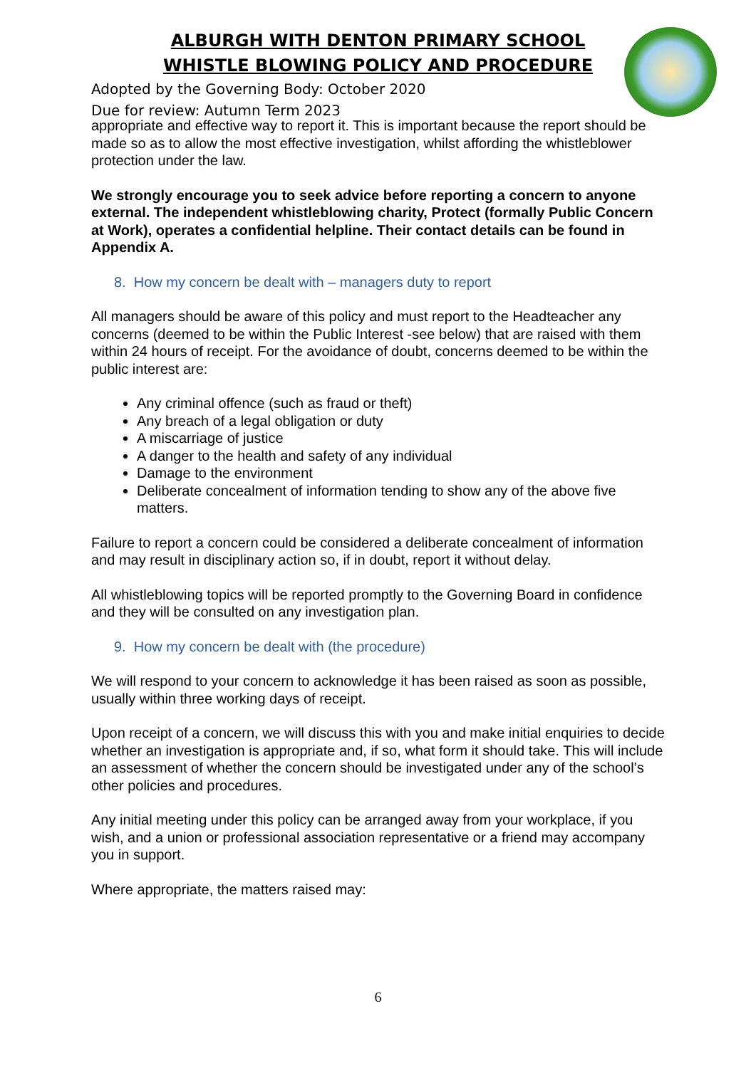ALBURGH WITH DENTON PRIMARY SCHOOL
WHISTLE BLOWING POLICY AND PROCEDURE
Adopted by the Governing Body: October 2020
Due for review: Autumn Term 2023
appropriate and effective way to report it. This is important because the report should be made so as to allow the most effective investigation, whilst affording the whistleblower protection under the law.
We strongly encourage you to seek advice before reporting a concern to anyone external. The independent whistleblowing charity, Protect (formally Public Concern at Work), operates a confidential helpline. Their contact details can be found in Appendix A.
8. How my concern be dealt with – managers duty to report
All managers should be aware of this policy and must report to the Headteacher any concerns (deemed to be within the Public Interest -see below) that are raised with them within 24 hours of receipt. For the avoidance of doubt, concerns deemed to be within the public interest are:
Any criminal offence (such as fraud or theft)
Any breach of a legal obligation or duty
A miscarriage of justice
A danger to the health and safety of any individual
Damage to the environment
Deliberate concealment of information tending to show any of the above five matters.
Failure to report a concern could be considered a deliberate concealment of information and may result in disciplinary action so, if in doubt, report it without delay.
All whistleblowing topics will be reported promptly to the Governing Board in confidence and they will be consulted on any investigation plan.
9. How my concern be dealt with (the procedure)
We will respond to your concern to acknowledge it has been raised as soon as possible, usually within three working days of receipt.
Upon receipt of a concern, we will discuss this with you and make initial enquiries to decide whether an investigation is appropriate and, if so, what form it should take. This will include an assessment of whether the concern should be investigated under any of the school’s other policies and procedures.
Any initial meeting under this policy can be arranged away from your workplace, if you wish, and a union or professional association representative or a friend may accompany you in support.
Where appropriate, the matters raised may:
6